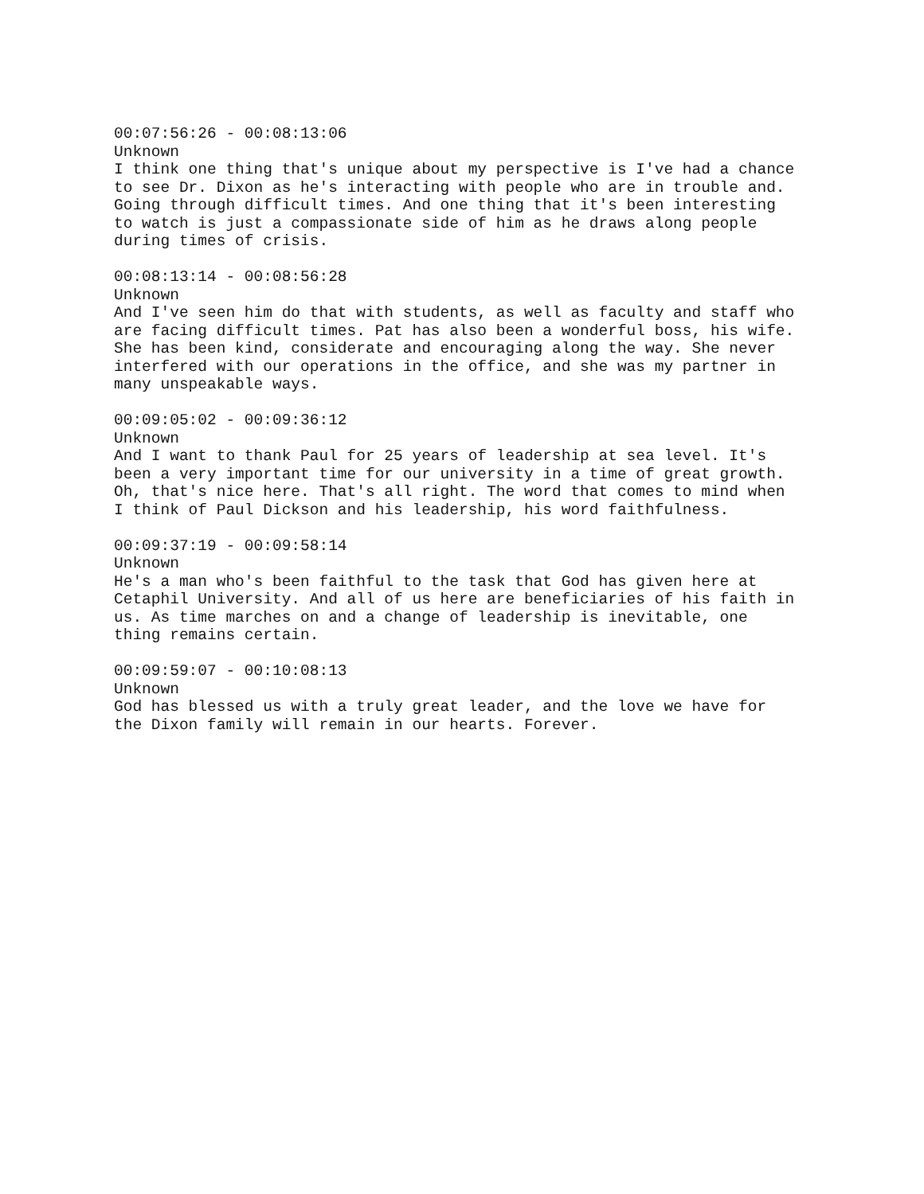00:07:56:26 - 00:08:13:06 Unknown I think one thing that's unique about my perspective is I've had a chance to see Dr. Dixon as he's interacting with people who are in trouble and. Going through difficult times. And one thing that it's been interesting to watch is just a compassionate side of him as he draws along people during times of crisis.
00:08:13:14 - 00:08:56:28 Unknown And I've seen him do that with students, as well as faculty and staff who are facing difficult times. Pat has also been a wonderful boss, his wife. She has been kind, considerate and encouraging along the way. She never interfered with our operations in the office, and she was my partner in many unspeakable ways.
00:09:05:02 - 00:09:36:12 Unknown And I want to thank Paul for 25 years of leadership at sea level. It's been a very important time for our university in a time of great growth. Oh, that's nice here. That's all right. The word that comes to mind when I think of Paul Dickson and his leadership, his word faithfulness.
00:09:37:19 - 00:09:58:14 Unknown He's a man who's been faithful to the task that God has given here at Cetaphil University. And all of us here are beneficiaries of his faith in us. As time marches on and a change of leadership is inevitable, one thing remains certain.
00:09:59:07 - 00:10:08:13 Unknown God has blessed us with a truly great leader, and the love we have for the Dixon family will remain in our hearts. Forever.